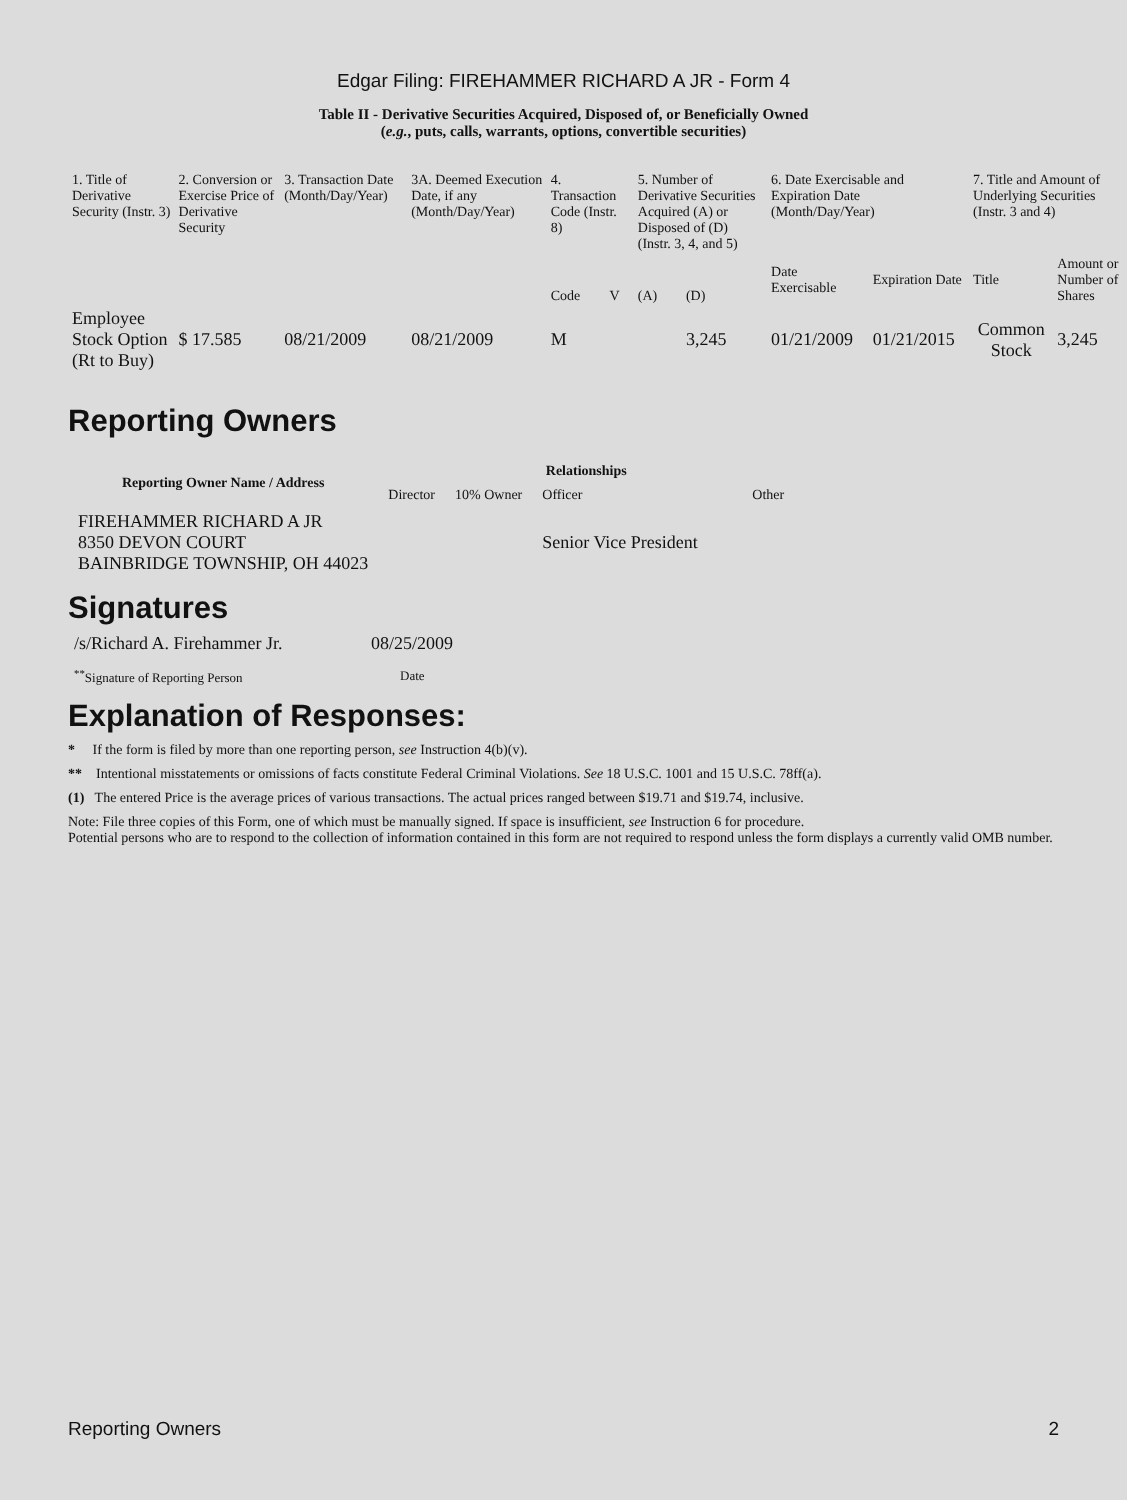Edgar Filing: FIREHAMMER RICHARD A JR - Form 4
Table II - Derivative Securities Acquired, Disposed of, or Beneficially Owned
(e.g., puts, calls, warrants, options, convertible securities)
| 1. Title of Derivative Security (Instr. 3) | 2. Conversion or Exercise Price of Derivative Security | 3. Transaction Date (Month/Day/Year) | 3A. Deemed Execution Date, if any (Month/Day/Year) | 4. Transaction Code (Instr. 8) | | 5. Number of Derivative Securities Acquired (A) or Disposed of (D) (Instr. 3, 4, and 5) | | 6. Date Exercisable and Expiration Date (Month/Day/Year) | | 7. Title and Amount of Underlying Securities (Instr. 3 and 4) | |
| | | | | Code | V | (A) | (D) | Date Exercisable | Expiration Date | Title | Amount or Number of Shares |
| Employee Stock Option (Rt to Buy) | $ 17.585 | 08/21/2009 | 08/21/2009 | M | | | 3,245 | 01/21/2009 | 01/21/2015 | Common Stock | 3,245 |
Reporting Owners
| Reporting Owner Name / Address | Relationships | | | |
| --- | --- | --- | --- | --- |
| | Director | 10% Owner | Officer | Other |
| FIREHAMMER RICHARD A JR 8350 DEVON COURT BAINBRIDGE TOWNSHIP, OH 44023 | | | Senior Vice President | |
Signatures
| /s/Richard A. Firehammer Jr. | 08/25/2009 |
| <sup>**</sup> Signature of Reporting Person | Date |
Explanation of Responses:
* If the form is filed by more than one reporting person, see Instruction 4(b)(v).
** Intentional misstatements or omissions of facts constitute Federal Criminal Violations. See 18 U.S.C. 1001 and 15 U.S.C. 78ff(a).
(1) The entered Price is the average prices of various transactions. The actual prices ranged between $19.71 and $19.74, inclusive.
Note: File three copies of this Form, one of which must be manually signed. If space is insufficient, see Instruction 6 for procedure.
Potential persons who are to respond to the collection of information contained in this form are not required to respond unless the form displays a currently valid OMB number.
Reporting Owners 2